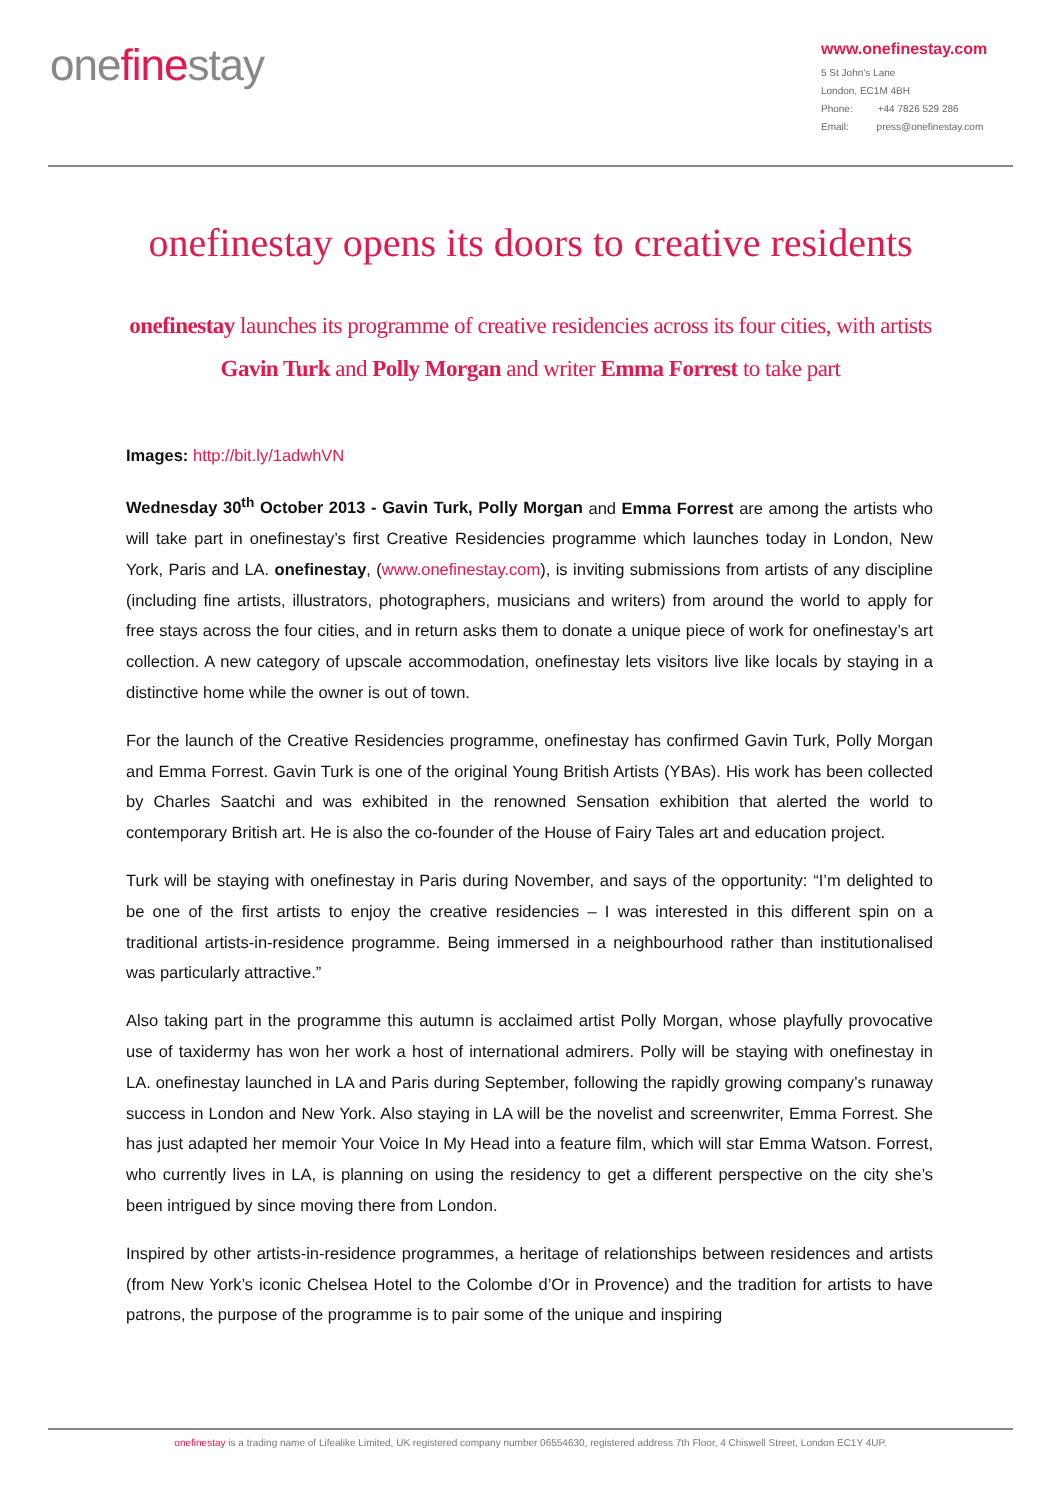onefinestay
www.onefinestay.com
5 St John’s Lane
London, EC1M 4BH
Phone: +44 7826 529 286
Email: press@onefinestay.com
onefinestay opens its doors to creative residents
onefinestay launches its programme of creative residencies across its four cities, with artists Gavin Turk and Polly Morgan and writer Emma Forrest to take part
Images: http://bit.ly/1adwhVN
Wednesday 30<sup>th</sup> October 2013 - Gavin Turk, Polly Morgan and Emma Forrest are among the artists who will take part in onefinestay’s first Creative Residencies programme which launches today in London, New York, Paris and LA. onefinestay, (www.onefinestay.com), is inviting submissions from artists of any discipline (including fine artists, illustrators, photographers, musicians and writers) from around the world to apply for free stays across the four cities, and in return asks them to donate a unique piece of work for onefinestay’s art collection. A new category of upscale accommodation, onefinestay lets visitors live like locals by staying in a distinctive home while the owner is out of town.
For the launch of the Creative Residencies programme, onefinestay has confirmed Gavin Turk, Polly Morgan and Emma Forrest. Gavin Turk is one of the original Young British Artists (YBAs). His work has been collected by Charles Saatchi and was exhibited in the renowned Sensation exhibition that alerted the world to contemporary British art. He is also the co-founder of the House of Fairy Tales art and education project.
Turk will be staying with onefinestay in Paris during November, and says of the opportunity: “I’m delighted to be one of the first artists to enjoy the creative residencies – I was interested in this different spin on a traditional artists-in-residence programme. Being immersed in a neighbourhood rather than institutionalised was particularly attractive.”
Also taking part in the programme this autumn is acclaimed artist Polly Morgan, whose playfully provocative use of taxidermy has won her work a host of international admirers. Polly will be staying with onefinestay in LA. onefinestay launched in LA and Paris during September, following the rapidly growing company’s runaway success in London and New York. Also staying in LA will be the novelist and screenwriter, Emma Forrest. She has just adapted her memoir Your Voice In My Head into a feature film, which will star Emma Watson. Forrest, who currently lives in LA, is planning on using the residency to get a different perspective on the city she’s been intrigued by since moving there from London.
Inspired by other artists-in-residence programmes, a heritage of relationships between residences and artists (from New York’s iconic Chelsea Hotel to the Colombe d’Or in Provence) and the tradition for artists to have patrons, the purpose of the programme is to pair some of the unique and inspiring
onefinestay is a trading name of Lifealike Limited, UK registered company number 06554630, registered address 7th Floor, 4 Chiswell Street, London EC1Y 4UP.